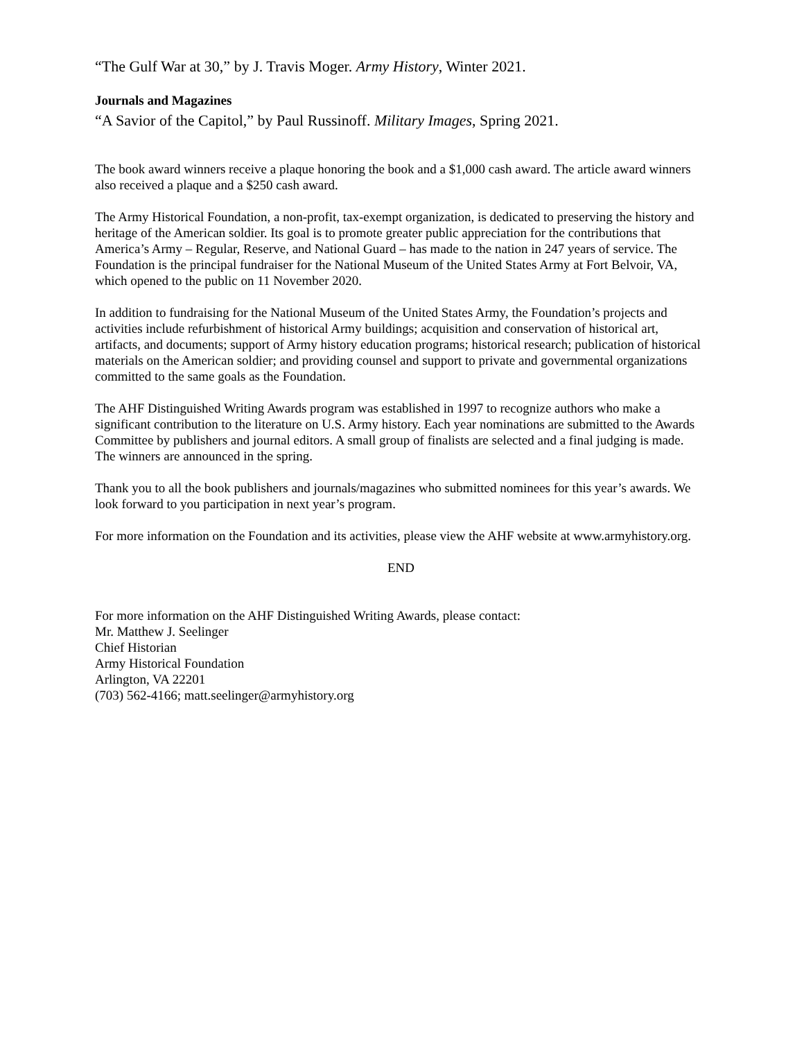“The Gulf War at 30,” by J. Travis Moger. Army History, Winter 2021.
Journals and Magazines
“A Savior of the Capitol,” by Paul Russinoff. Military Images, Spring 2021.
The book award winners receive a plaque honoring the book and a $1,000 cash award. The article award winners also received a plaque and a $250 cash award.
The Army Historical Foundation, a non-profit, tax-exempt organization, is dedicated to preserving the history and heritage of the American soldier. Its goal is to promote greater public appreciation for the contributions that America’s Army – Regular, Reserve, and National Guard – has made to the nation in 247 years of service. The Foundation is the principal fundraiser for the National Museum of the United States Army at Fort Belvoir, VA, which opened to the public on 11 November 2020.
In addition to fundraising for the National Museum of the United States Army, the Foundation’s projects and activities include refurbishment of historical Army buildings; acquisition and conservation of historical art, artifacts, and documents; support of Army history education programs; historical research; publication of historical materials on the American soldier; and providing counsel and support to private and governmental organizations committed to the same goals as the Foundation.
The AHF Distinguished Writing Awards program was established in 1997 to recognize authors who make a significant contribution to the literature on U.S. Army history. Each year nominations are submitted to the Awards Committee by publishers and journal editors. A small group of finalists are selected and a final judging is made. The winners are announced in the spring.
Thank you to all the book publishers and journals/magazines who submitted nominees for this year’s awards. We look forward to you participation in next year’s program.
For more information on the Foundation and its activities, please view the AHF website at www.armyhistory.org.
END
For more information on the AHF Distinguished Writing Awards, please contact:
Mr. Matthew J. Seelinger
Chief Historian
Army Historical Foundation
Arlington, VA 22201
(703) 562-4166; matt.seelinger@armyhistory.org